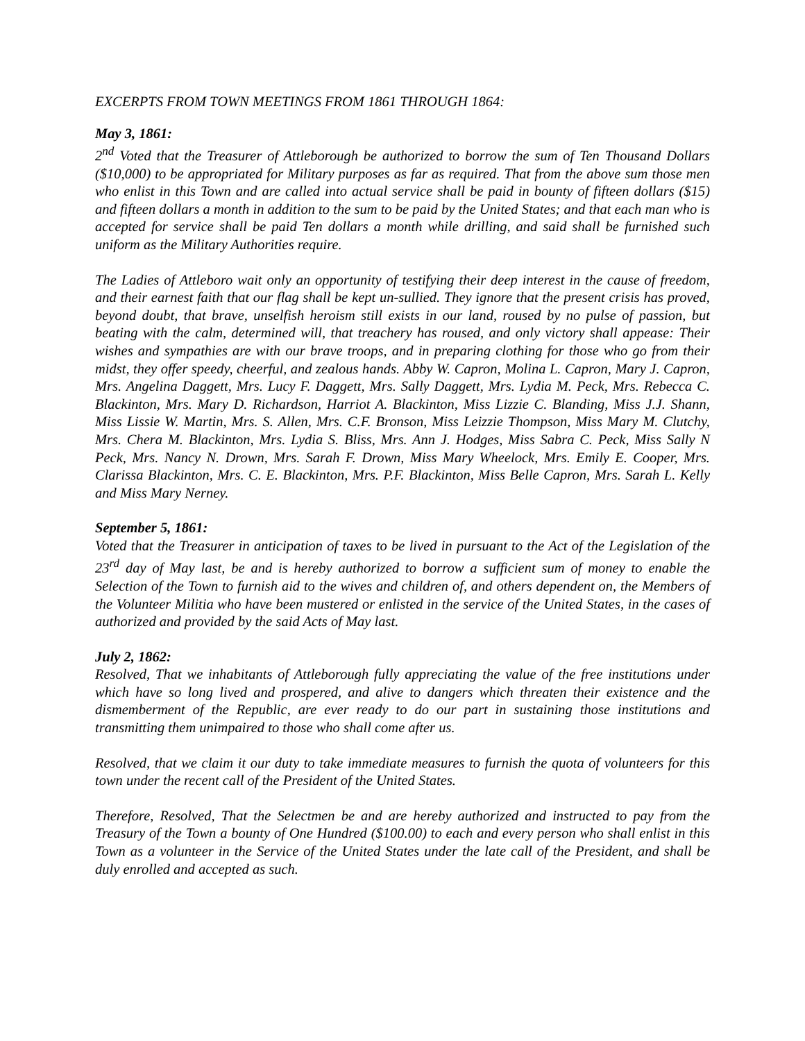EXCERPTS FROM TOWN MEETINGS FROM 1861 THROUGH 1864:
May 3, 1861:
2<sup>nd</sup> Voted that the Treasurer of Attleborough be authorized to borrow the sum of Ten Thousand Dollars ($10,000) to be appropriated for Military purposes as far as required. That from the above sum those men who enlist in this Town and are called into actual service shall be paid in bounty of fifteen dollars ($15) and fifteen dollars a month in addition to the sum to be paid by the United States; and that each man who is accepted for service shall be paid Ten dollars a month while drilling, and said shall be furnished such uniform as the Military Authorities require.
The Ladies of Attleboro wait only an opportunity of testifying their deep interest in the cause of freedom, and their earnest faith that our flag shall be kept un-sullied. They ignore that the present crisis has proved, beyond doubt, that brave, unselfish heroism still exists in our land, roused by no pulse of passion, but beating with the calm, determined will, that treachery has roused, and only victory shall appease: Their wishes and sympathies are with our brave troops, and in preparing clothing for those who go from their midst, they offer speedy, cheerful, and zealous hands. Abby W. Capron, Molina L. Capron, Mary J. Capron, Mrs. Angelina Daggett, Mrs. Lucy F. Daggett, Mrs. Sally Daggett, Mrs. Lydia M. Peck, Mrs. Rebecca C. Blackinton, Mrs. Mary D. Richardson, Harriot A. Blackinton, Miss Lizzie C. Blanding, Miss J.J. Shann, Miss Lissie W. Martin, Mrs. S. Allen, Mrs. C.F. Bronson, Miss Leizzie Thompson, Miss Mary M. Clutchy, Mrs. Chera M. Blackinton, Mrs. Lydia S. Bliss, Mrs. Ann J. Hodges, Miss Sabra C. Peck, Miss Sally N Peck, Mrs. Nancy N. Drown, Mrs. Sarah F. Drown, Miss Mary Wheelock, Mrs. Emily E. Cooper, Mrs. Clarissa Blackinton, Mrs. C. E. Blackinton, Mrs. P.F. Blackinton, Miss Belle Capron, Mrs. Sarah L. Kelly and Miss Mary Nerney.
September 5, 1861:
Voted that the Treasurer in anticipation of taxes to be lived in pursuant to the Act of the Legislation of the 23<sup>rd</sup> day of May last, be and is hereby authorized to borrow a sufficient sum of money to enable the Selection of the Town to furnish aid to the wives and children of, and others dependent on, the Members of the Volunteer Militia who have been mustered or enlisted in the service of the United States, in the cases of authorized and provided by the said Acts of May last.
July 2, 1862:
Resolved, That we inhabitants of Attleborough fully appreciating the value of the free institutions under which have so long lived and prospered, and alive to dangers which threaten their existence and the dismemberment of the Republic, are ever ready to do our part in sustaining those institutions and transmitting them unimpaired to those who shall come after us.
Resolved, that we claim it our duty to take immediate measures to furnish the quota of volunteers for this town under the recent call of the President of the United States.
Therefore, Resolved, That the Selectmen be and are hereby authorized and instructed to pay from the Treasury of the Town a bounty of One Hundred ($100.00) to each and every person who shall enlist in this Town as a volunteer in the Service of the United States under the late call of the President, and shall be duly enrolled and accepted as such.